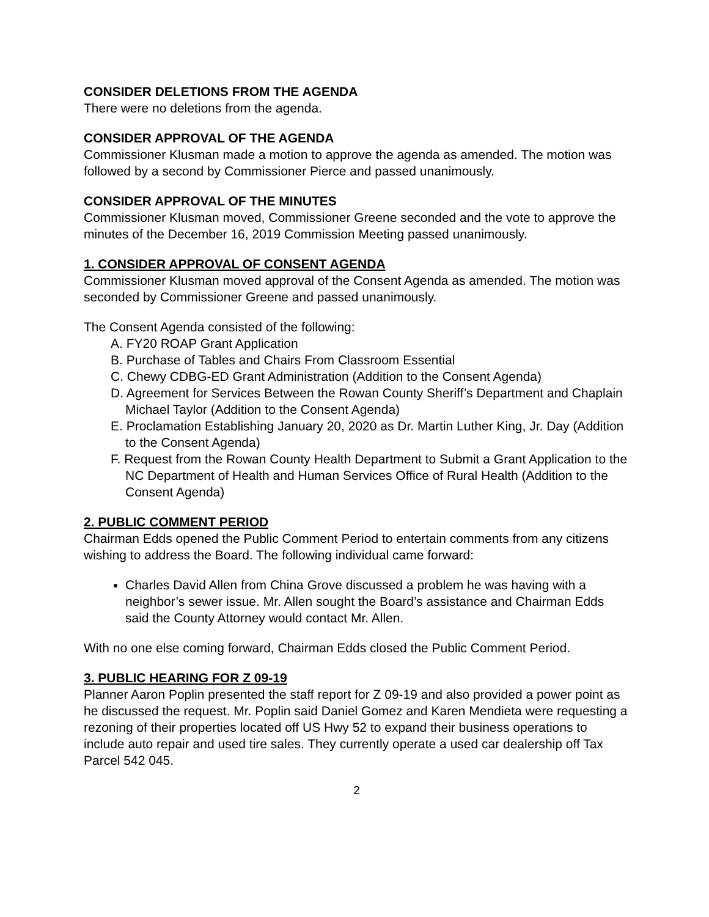CONSIDER DELETIONS FROM THE AGENDA
There were no deletions from the agenda.
CONSIDER APPROVAL OF THE AGENDA
Commissioner Klusman made a motion to approve the agenda as amended. The motion was followed by a second by Commissioner Pierce and passed unanimously.
CONSIDER APPROVAL OF THE MINUTES
Commissioner Klusman moved, Commissioner Greene seconded and the vote to approve the minutes of the December 16, 2019 Commission Meeting passed unanimously.
1. CONSIDER APPROVAL OF CONSENT AGENDA
Commissioner Klusman moved approval of the Consent Agenda as amended. The motion was seconded by Commissioner Greene and passed unanimously.
The Consent Agenda consisted of the following:
A. FY20 ROAP Grant Application
B. Purchase of Tables and Chairs From Classroom Essential
C. Chewy CDBG-ED Grant Administration (Addition to the Consent Agenda)
D. Agreement for Services Between the Rowan County Sheriff’s Department and Chaplain Michael Taylor (Addition to the Consent Agenda)
E. Proclamation Establishing January 20, 2020 as Dr. Martin Luther King, Jr. Day (Addition to the Consent Agenda)
F. Request from the Rowan County Health Department to Submit a Grant Application to the NC Department of Health and Human Services Office of Rural Health (Addition to the Consent Agenda)
2. PUBLIC COMMENT PERIOD
Chairman Edds opened the Public Comment Period to entertain comments from any citizens wishing to address the Board. The following individual came forward:
Charles David Allen from China Grove discussed a problem he was having with a neighbor’s sewer issue. Mr. Allen sought the Board’s assistance and Chairman Edds said the County Attorney would contact Mr. Allen.
With no one else coming forward, Chairman Edds closed the Public Comment Period.
3. PUBLIC HEARING FOR Z 09-19
Planner Aaron Poplin presented the staff report for Z 09-19 and also provided a power point as he discussed the request. Mr. Poplin said Daniel Gomez and Karen Mendieta were requesting a rezoning of their properties located off US Hwy 52 to expand their business operations to include auto repair and used tire sales. They currently operate a used car dealership off Tax Parcel 542 045.
2